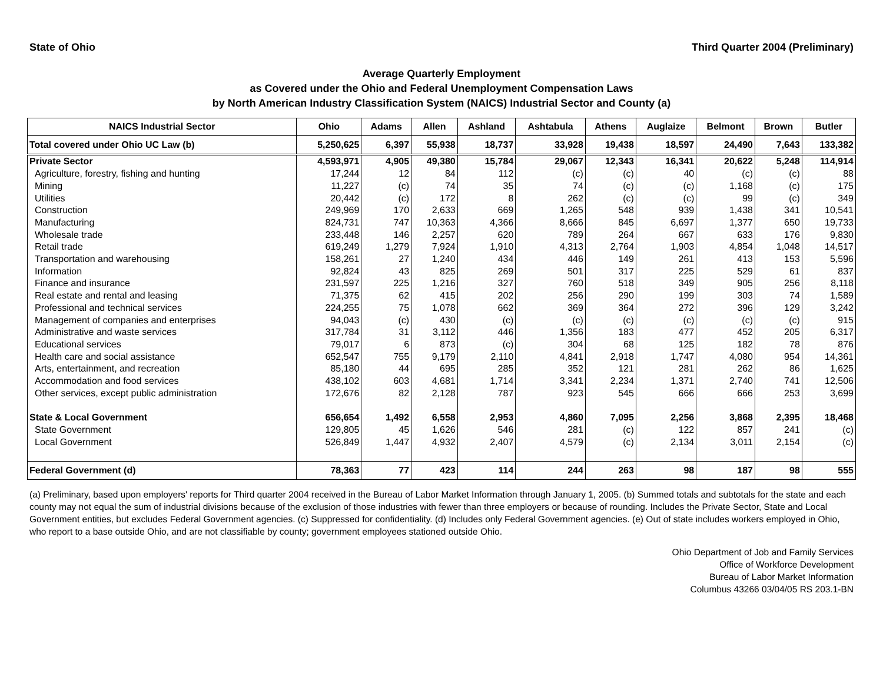State of Ohio Third Quarter 2004 (Preliminary)
Average Quarterly Employment
as Covered under the Ohio and Federal Unemployment Compensation Laws
by North American Industry Classification System (NAICS) Industrial Sector and County (a)
| NAICS Industrial Sector | Ohio | Adams | Allen | Ashland | Ashtabula | Athens | Auglaize | Belmont | Brown | Butler |
| --- | --- | --- | --- | --- | --- | --- | --- | --- | --- | --- |
| Total covered under Ohio UC Law (b) | 5,250,625 | 6,397 | 55,938 | 18,737 | 33,928 | 19,438 | 18,597 | 24,490 | 7,643 | 133,382 |
| Private Sector | 4,593,971 | 4,905 | 49,380 | 15,784 | 29,067 | 12,343 | 16,341 | 20,622 | 5,248 | 114,914 |
| Agriculture, forestry, fishing and hunting | 17,244 | 12 | 84 | 112 | (c) | (c) | 40 | (c) | (c) | 88 |
| Mining | 11,227 | (c) | 74 | 35 | 74 | (c) | (c) | 1,168 | (c) | 175 |
| Utilities | 20,442 | (c) | 172 | 8 | 262 | (c) | (c) | 99 | (c) | 349 |
| Construction | 249,969 | 170 | 2,633 | 669 | 1,265 | 548 | 939 | 1,438 | 341 | 10,541 |
| Manufacturing | 824,731 | 747 | 10,363 | 4,366 | 8,666 | 845 | 6,697 | 1,377 | 650 | 19,733 |
| Wholesale trade | 233,448 | 146 | 2,257 | 620 | 789 | 264 | 667 | 633 | 176 | 9,830 |
| Retail trade | 619,249 | 1,279 | 7,924 | 1,910 | 4,313 | 2,764 | 1,903 | 4,854 | 1,048 | 14,517 |
| Transportation and warehousing | 158,261 | 27 | 1,240 | 434 | 446 | 149 | 261 | 413 | 153 | 5,596 |
| Information | 92,824 | 43 | 825 | 269 | 501 | 317 | 225 | 529 | 61 | 837 |
| Finance and insurance | 231,597 | 225 | 1,216 | 327 | 760 | 518 | 349 | 905 | 256 | 8,118 |
| Real estate and rental and leasing | 71,375 | 62 | 415 | 202 | 256 | 290 | 199 | 303 | 74 | 1,589 |
| Professional and technical services | 224,255 | 75 | 1,078 | 662 | 369 | 364 | 272 | 396 | 129 | 3,242 |
| Management of companies and enterprises | 94,043 | (c) | 430 | (c) | (c) | (c) | (c) | (c) | (c) | 915 |
| Administrative and waste services | 317,784 | 31 | 3,112 | 446 | 1,356 | 183 | 477 | 452 | 205 | 6,317 |
| Educational services | 79,017 | 6 | 873 | (c) | 304 | 68 | 125 | 182 | 78 | 876 |
| Health care and social assistance | 652,547 | 755 | 9,179 | 2,110 | 4,841 | 2,918 | 1,747 | 4,080 | 954 | 14,361 |
| Arts, entertainment, and recreation | 85,180 | 44 | 695 | 285 | 352 | 121 | 281 | 262 | 86 | 1,625 |
| Accommodation and food services | 438,102 | 603 | 4,681 | 1,714 | 3,341 | 2,234 | 1,371 | 2,740 | 741 | 12,506 |
| Other services, except public administration | 172,676 | 82 | 2,128 | 787 | 923 | 545 | 666 | 666 | 253 | 3,699 |
| State & Local Government | 656,654 | 1,492 | 6,558 | 2,953 | 4,860 | 7,095 | 2,256 | 3,868 | 2,395 | 18,468 |
| State Government | 129,805 | 45 | 1,626 | 546 | 281 | (c) | 122 | 857 | 241 | (c) |
| Local Government | 526,849 | 1,447 | 4,932 | 2,407 | 4,579 | (c) | 2,134 | 3,011 | 2,154 | (c) |
| Federal Government (d) | 78,363 | 77 | 423 | 114 | 244 | 263 | 98 | 187 | 98 | 555 |
(a) Preliminary, based upon employers' reports for Third quarter 2004 received in the Bureau of Labor Market Information through January 1, 2005. (b) Summed totals and subtotals for the state and each county may not equal the sum of industrial divisions because of the exclusion of those industries with fewer than three employers or because of rounding. Includes the Private Sector, State and Local Government entities, but excludes Federal Government agencies. (c) Suppressed for confidentiality. (d) Includes only Federal Government agencies. (e) Out of state includes workers employed in Ohio, who report to a base outside Ohio, and are not classifiable by county; government employees stationed outside Ohio.
Ohio Department of Job and Family Services
Office of Workforce Development
Bureau of Labor Market Information
Columbus 43266 03/04/05 RS 203.1-BN